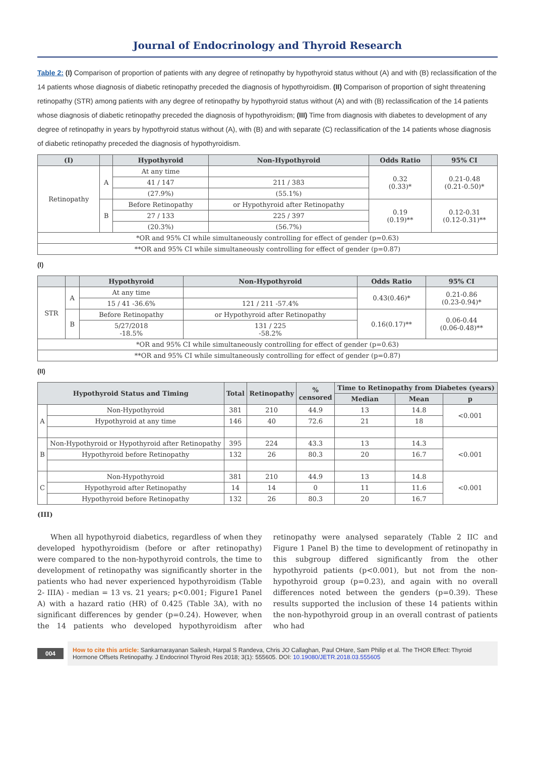Journal of Endocrinology and Thyroid Research
Table 2: (I) Comparison of proportion of patients with any degree of retinopathy by hypothyroid status without (A) and with (B) reclassification of the 14 patients whose diagnosis of diabetic retinopathy preceded the diagnosis of hypothyroidism. (II) Comparison of proportion of sight threatening retinopathy (STR) among patients with any degree of retinopathy by hypothyroid status without (A) and with (B) reclassification of the 14 patients whose diagnosis of diabetic retinopathy preceded the diagnosis of hypothyroidism; (III) Time from diagnosis with diabetes to development of any degree of retinopathy in years by hypothyroid status without (A), with (B) and with separate (C) reclassification of the 14 patients whose diagnosis of diabetic retinopathy preceded the diagnosis of hypothyroidism.
| (I) | | Hypothyroid | Non-Hypothyroid | Odds Ratio | 95% CI |
| --- | --- | --- | --- | --- | --- |
| Retinopathy | A | At any time | | 0.32 (0.33)* | 0.21-0.48 (0.21-0.50)* |
| | | 41 / 147 | 211 / 383 | | |
| | | (27.9%) | (55.1%) | | |
| | B | Before Retinopathy | or Hypothyroid after Retinopathy | 0.19 (0.19)** | 0.12-0.31 (0.12-0.31)** |
| | | 27 / 133 | 225 / 397 | | |
| | | (20.3%) | (56.7%) | | |
| *OR and 95% CI while simultaneously controlling for effect of gender (p=0.63) | | | | | |
| **OR and 95% CI while simultaneously controlling for effect of gender (p=0.87) | | | | | |
(I)
| | | Hypothyroid | Non-Hypothyroid | Odds Ratio | 95% CI |
| --- | --- | --- | --- | --- | --- |
| STR | A | At any time | | 0.43(0.46)* | 0.21-0.86 (0.23-0.94)* |
| | | 15 / 41 -36.6% | 121 / 211 -57.4% | | |
| | B | Before Retinopathy | or Hypothyroid after Retinopathy | 0.16(0.17)** | 0.06-0.44 (0.06-0.48)** |
| | | 5/27/2018 -18.5% | 131 / 225 -58.2% | | |
| *OR and 95% CI while simultaneously controlling for effect of gender (p=0.63) | | | | | |
| **OR and 95% CI while simultaneously controlling for effect of gender (p=0.87) | | | | | |
(II)
| Hypothyroid Status and Timing | | Total | Retinopathy | % censored | Time to Retinopathy from Diabetes (years) | | |
| --- | --- | --- | --- | --- | --- | --- | --- |
| | | | | | Median | Mean | p |
| A | Non-Hypothyroid | 381 | 210 | 44.9 | 13 | 14.8 | <0.001 |
| | Hypothyroid at any time | 146 | 40 | 72.6 | 21 | 18 | |
| B | Non-Hypothyroid or Hypothyroid after Retinopathy | 395 | 224 | 43.3 | 13 | 14.3 | <0.001 |
| | Hypothyroid before Retinopathy | 132 | 26 | 80.3 | 20 | 16.7 | |
| C | Non-Hypothyroid | 381 | 210 | 44.9 | 13 | 14.8 | <0.001 |
| | Hypothyroid after Retinopathy | 14 | 14 | 0 | 11 | 11.6 | |
| | Hypothyroid before Retinopathy | 132 | 26 | 80.3 | 20 | 16.7 | |
(III)
When all hypothyroid diabetics, regardless of when they developed hypothyroidism (before or after retinopathy) were compared to the non-hypothyroid controls, the time to development of retinopathy was significantly shorter in the patients who had never experienced hypothyroidism (Table 2- IIIA) - median = 13 vs. 21 years; p<0.001; Figure1 Panel A) with a hazard ratio (HR) of 0.425 (Table 3A), with no significant differences by gender (p=0.24). However, when the 14 patients who developed hypothyroidism after retinopathy were analysed separately (Table 2 IIC and Figure 1 Panel B) the time to development of retinopathy in this subgroup differed significantly from the other hypothyroid patients (p<0.001), but not from the non-hypothyroid group (p=0.23), and again with no overall differences noted between the genders (p=0.39). These results supported the inclusion of these 14 patients within the non-hypothyroid group in an overall contrast of patients who had
004
How to cite this article: Sankarnarayanan Sailesh, Harpal S Randeva, Chris JO Callaghan, Paul OHare, Sam Philip et al. The THOR Effect: Thyroid Hormone Offsets Retinopathy. J Endocrinol Thyroid Res 2018; 3(1): 555605. DOI: 10.19080/JETR.2018.03.555605